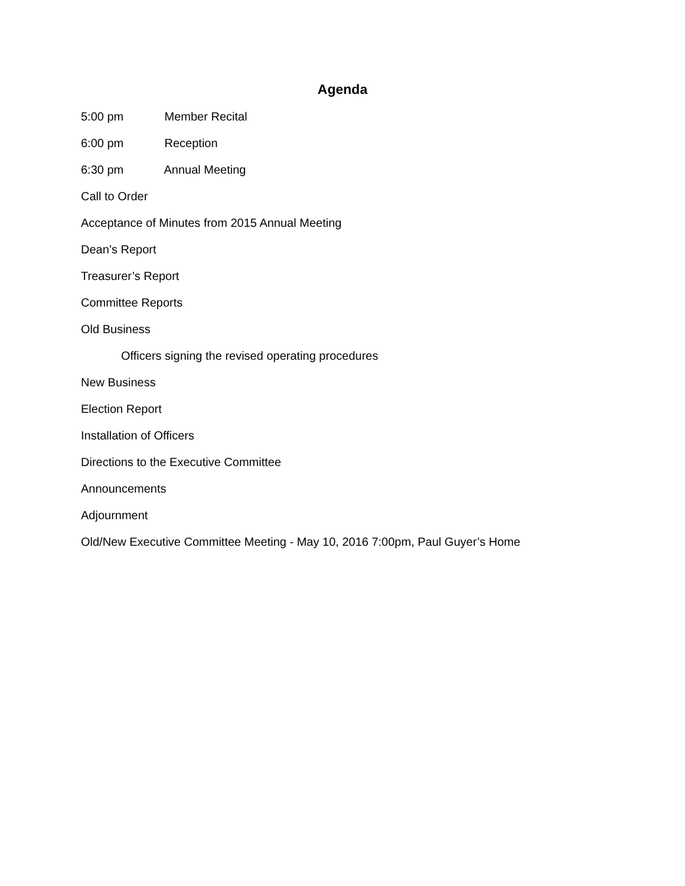Agenda
5:00 pm Member Recital
6:00 pm Reception
6:30 pm Annual Meeting
Call to Order
Acceptance of Minutes from 2015 Annual Meeting
Dean’s Report
Treasurer’s Report
Committee Reports
Old Business
Officers signing the revised operating procedures
New Business
Election Report
Installation of Officers
Directions to the Executive Committee
Announcements
Adjournment
Old/New Executive Committee Meeting - May 10, 2016 7:00pm, Paul Guyer’s Home